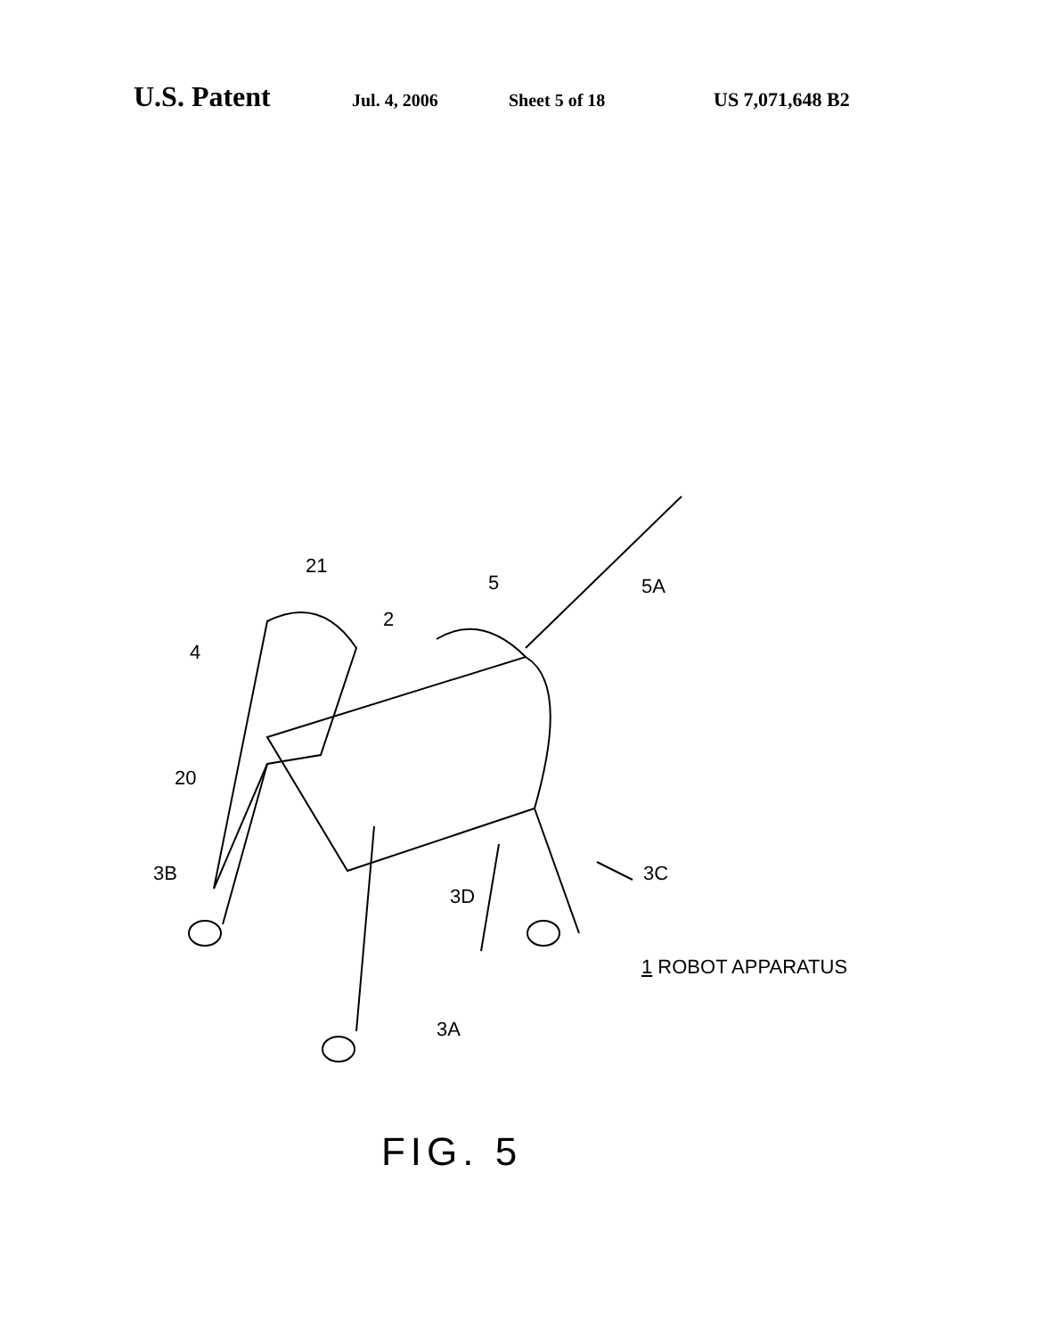U.S. Patent Jul. 4, 2006 Sheet 5 of 18 US 7,071,648 B2
21
5 5A
2
4
20
3B
3D
3C
1 ROBOT APPARATUS
3A
FIG. 5